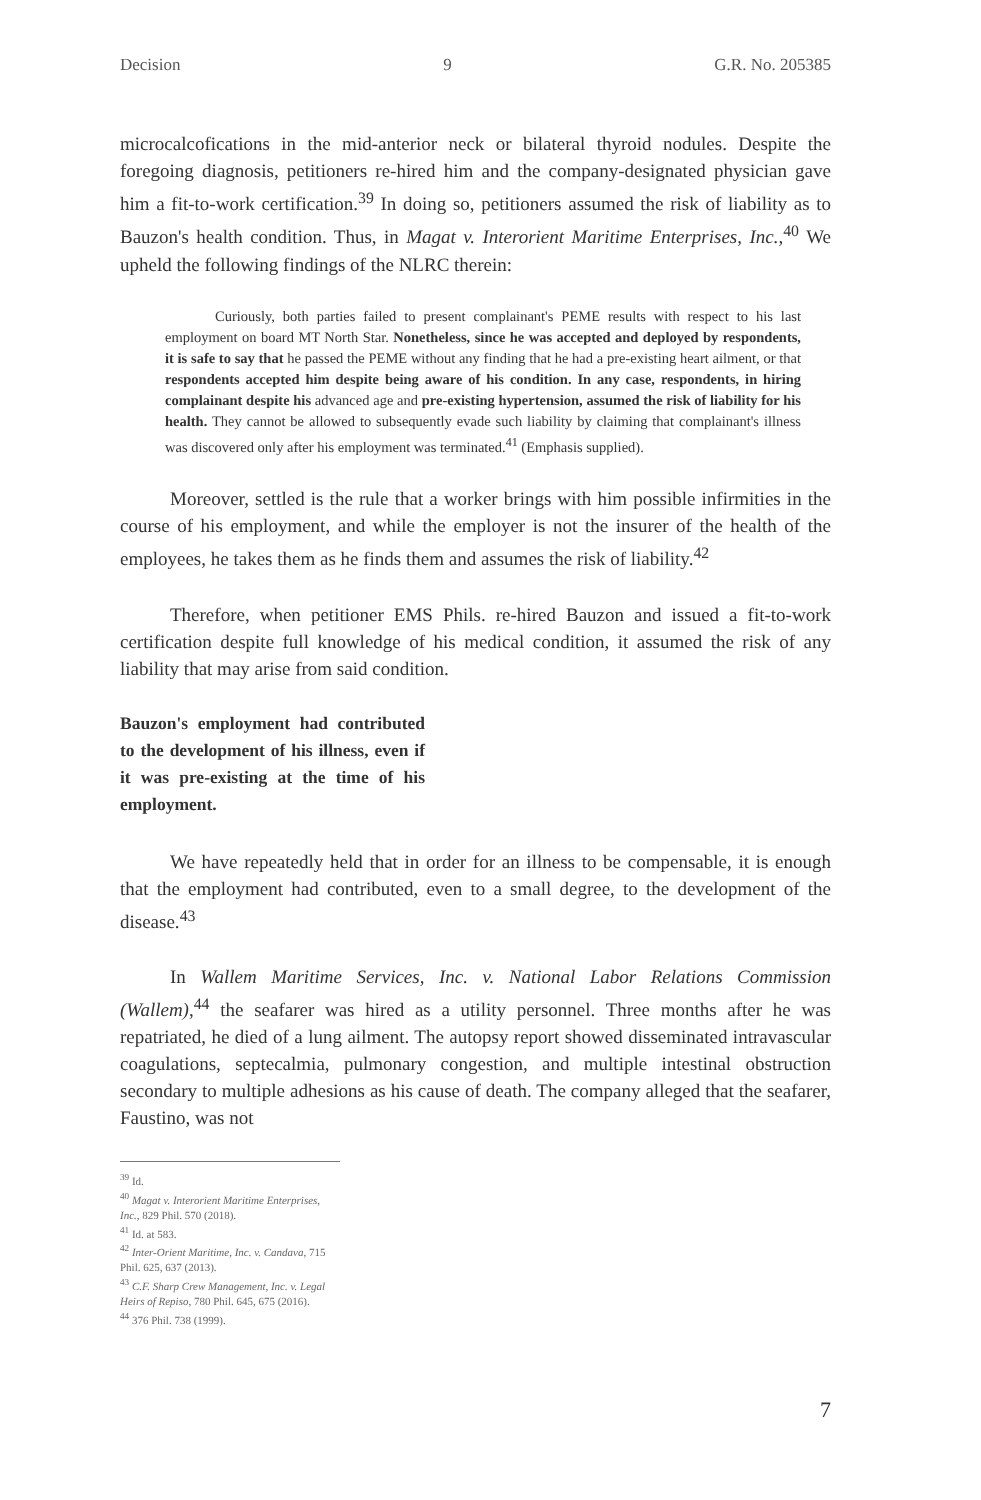Decision 9 G.R. No. 205385
microcalcofications in the mid-anterior neck or bilateral thyroid nodules. Despite the foregoing diagnosis, petitioners re-hired him and the company-designated physician gave him a fit-to-work certification.<sup>39</sup> In doing so, petitioners assumed the risk of liability as to Bauzon's health condition. Thus, in Magat v. Interorient Maritime Enterprises, Inc.,<sup>40</sup> We upheld the following findings of the NLRC therein:
Curiously, both parties failed to present complainant's PEME results with respect to his last employment on board MT North Star. Nonetheless, since he was accepted and deployed by respondents, it is safe to say that he passed the PEME without any finding that he had a pre-existing heart ailment, or that respondents accepted him despite being aware of his condition. In any case, respondents, in hiring complainant despite his advanced age and pre-existing hypertension, assumed the risk of liability for his health. They cannot be allowed to subsequently evade such liability by claiming that complainant's illness was discovered only after his employment was terminated.<sup>41</sup> (Emphasis supplied).
Moreover, settled is the rule that a worker brings with him possible infirmities in the course of his employment, and while the employer is not the insurer of the health of the employees, he takes them as he finds them and assumes the risk of liability.<sup>42</sup>
Therefore, when petitioner EMS Phils. re-hired Bauzon and issued a fit-to-work certification despite full knowledge of his medical condition, it assumed the risk of any liability that may arise from said condition.
Bauzon's employment had contributed to the development of his illness, even if it was pre-existing at the time of his employment.
We have repeatedly held that in order for an illness to be compensable, it is enough that the employment had contributed, even to a small degree, to the development of the disease.<sup>43</sup>
In Wallem Maritime Services, Inc. v. National Labor Relations Commission (Wallem),<sup>44</sup> the seafarer was hired as a utility personnel. Three months after he was repatriated, he died of a lung ailment. The autopsy report showed disseminated intravascular coagulations, septecalmia, pulmonary congestion, and multiple intestinal obstruction secondary to multiple adhesions as his cause of death. The company alleged that the seafarer, Faustino, was not
<sup>39</sup> Id.
<sup>40</sup> Magat v. Interorient Maritime Enterprises, Inc., 829 Phil. 570 (2018).
<sup>41</sup> Id. at 583.
<sup>42</sup> Inter-Orient Maritime, Inc. v. Candava, 715 Phil. 625, 637 (2013).
<sup>43</sup> C.F. Sharp Crew Management, Inc. v. Legal Heirs of Repiso, 780 Phil. 645, 675 (2016).
<sup>44</sup> 376 Phil. 738 (1999).
7